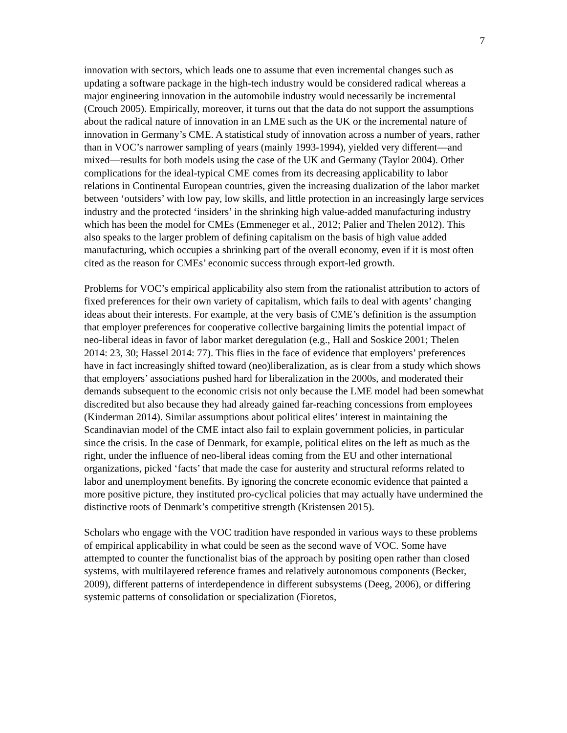7
innovation with sectors, which leads one to assume that even incremental changes such as updating a software package in the high-tech industry would be considered radical whereas a major engineering innovation in the automobile industry would necessarily be incremental (Crouch 2005). Empirically, moreover, it turns out that the data do not support the assumptions about the radical nature of innovation in an LME such as the UK or the incremental nature of innovation in Germany’s CME. A statistical study of innovation across a number of years, rather than in VOC’s narrower sampling of years (mainly 1993-1994), yielded very different—and mixed—results for both models using the case of the UK and Germany (Taylor 2004). Other complications for the ideal-typical CME comes from its decreasing applicability to labor relations in Continental European countries, given the increasing dualization of the labor market between ‘outsiders’ with low pay, low skills, and little protection in an increasingly large services industry and the protected ‘insiders’ in the shrinking high value-added manufacturing industry which has been the model for CMEs (Emmeneger et al., 2012; Palier and Thelen 2012). This also speaks to the larger problem of defining capitalism on the basis of high value added manufacturing, which occupies a shrinking part of the overall economy, even if it is most often cited as the reason for CMEs’ economic success through export-led growth.
Problems for VOC’s empirical applicability also stem from the rationalist attribution to actors of fixed preferences for their own variety of capitalism, which fails to deal with agents’ changing ideas about their interests. For example, at the very basis of CME’s definition is the assumption that employer preferences for cooperative collective bargaining limits the potential impact of neo-liberal ideas in favor of labor market deregulation (e.g., Hall and Soskice 2001; Thelen 2014: 23, 30; Hassel 2014: 77). This flies in the face of evidence that employers’ preferences have in fact increasingly shifted toward (neo)liberalization, as is clear from a study which shows that employers’ associations pushed hard for liberalization in the 2000s, and moderated their demands subsequent to the economic crisis not only because the LME model had been somewhat discredited but also because they had already gained far-reaching concessions from employees (Kinderman 2014). Similar assumptions about political elites’ interest in maintaining the Scandinavian model of the CME intact also fail to explain government policies, in particular since the crisis. In the case of Denmark, for example, political elites on the left as much as the right, under the influence of neo-liberal ideas coming from the EU and other international organizations, picked ‘facts’ that made the case for austerity and structural reforms related to labor and unemployment benefits. By ignoring the concrete economic evidence that painted a more positive picture, they instituted pro-cyclical policies that may actually have undermined the distinctive roots of Denmark’s competitive strength (Kristensen 2015).
Scholars who engage with the VOC tradition have responded in various ways to these problems of empirical applicability in what could be seen as the second wave of VOC. Some have attempted to counter the functionalist bias of the approach by positing open rather than closed systems, with multilayered reference frames and relatively autonomous components (Becker, 2009), different patterns of interdependence in different subsystems (Deeg, 2006), or differing systemic patterns of consolidation or specialization (Fioretos,